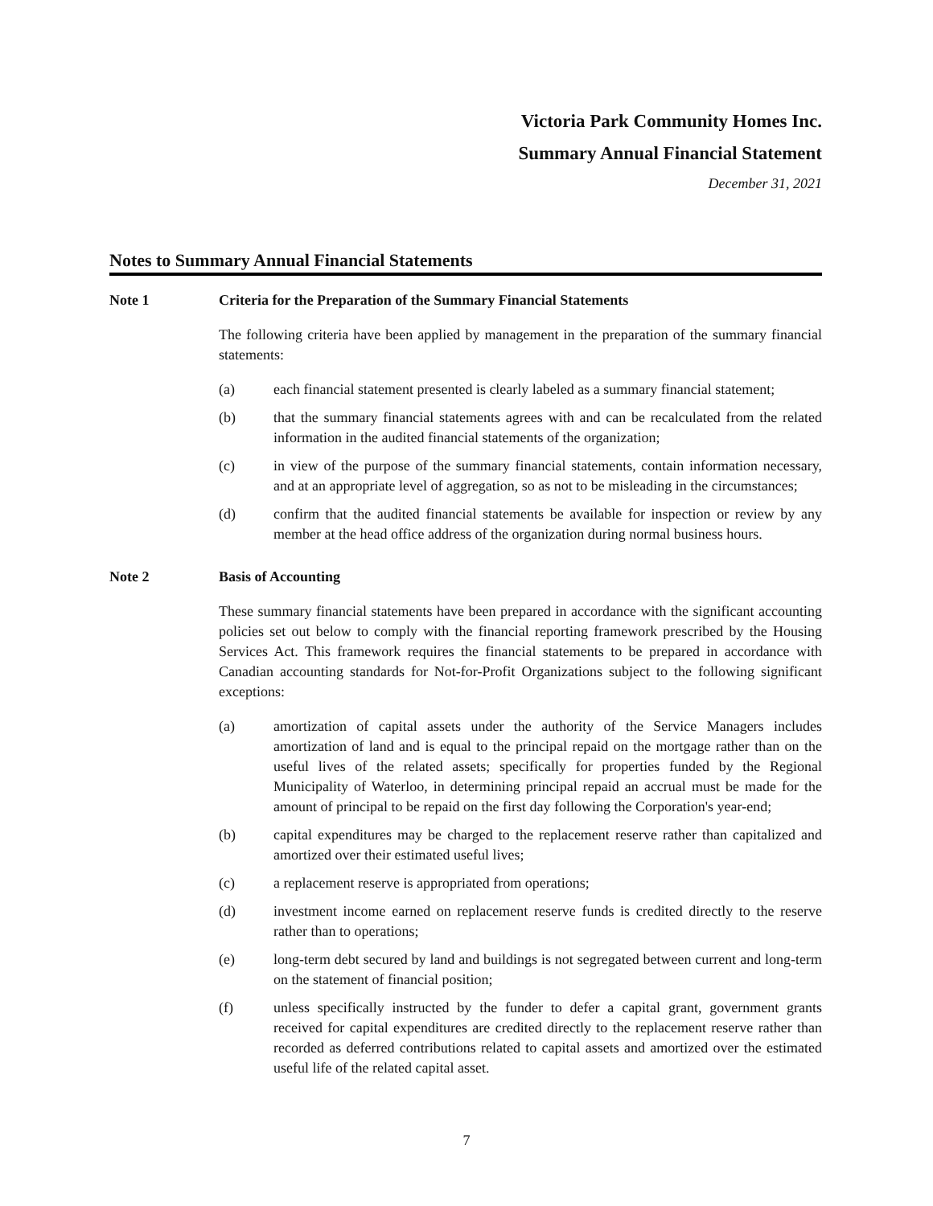Victoria Park Community Homes Inc.
Summary Annual Financial Statement
December 31, 2021
Notes to Summary Annual Financial Statements
Note 1 Criteria for the Preparation of the Summary Financial Statements
The following criteria have been applied by management in the preparation of the summary financial statements:
(a) each financial statement presented is clearly labeled as a summary financial statement;
(b) that the summary financial statements agrees with and can be recalculated from the related information in the audited financial statements of the organization;
(c) in view of the purpose of the summary financial statements, contain information necessary, and at an appropriate level of aggregation, so as not to be misleading in the circumstances;
(d) confirm that the audited financial statements be available for inspection or review by any member at the head office address of the organization during normal business hours.
Note 2 Basis of Accounting
These summary financial statements have been prepared in accordance with the significant accounting policies set out below to comply with the financial reporting framework prescribed by the Housing Services Act. This framework requires the financial statements to be prepared in accordance with Canadian accounting standards for Not-for-Profit Organizations subject to the following significant exceptions:
(a) amortization of capital assets under the authority of the Service Managers includes amortization of land and is equal to the principal repaid on the mortgage rather than on the useful lives of the related assets; specifically for properties funded by the Regional Municipality of Waterloo, in determining principal repaid an accrual must be made for the amount of principal to be repaid on the first day following the Corporation's year-end;
(b) capital expenditures may be charged to the replacement reserve rather than capitalized and amortized over their estimated useful lives;
(c) a replacement reserve is appropriated from operations;
(d) investment income earned on replacement reserve funds is credited directly to the reserve rather than to operations;
(e) long-term debt secured by land and buildings is not segregated between current and long-term on the statement of financial position;
(f) unless specifically instructed by the funder to defer a capital grant, government grants received for capital expenditures are credited directly to the replacement reserve rather than recorded as deferred contributions related to capital assets and amortized over the estimated useful life of the related capital asset.
7